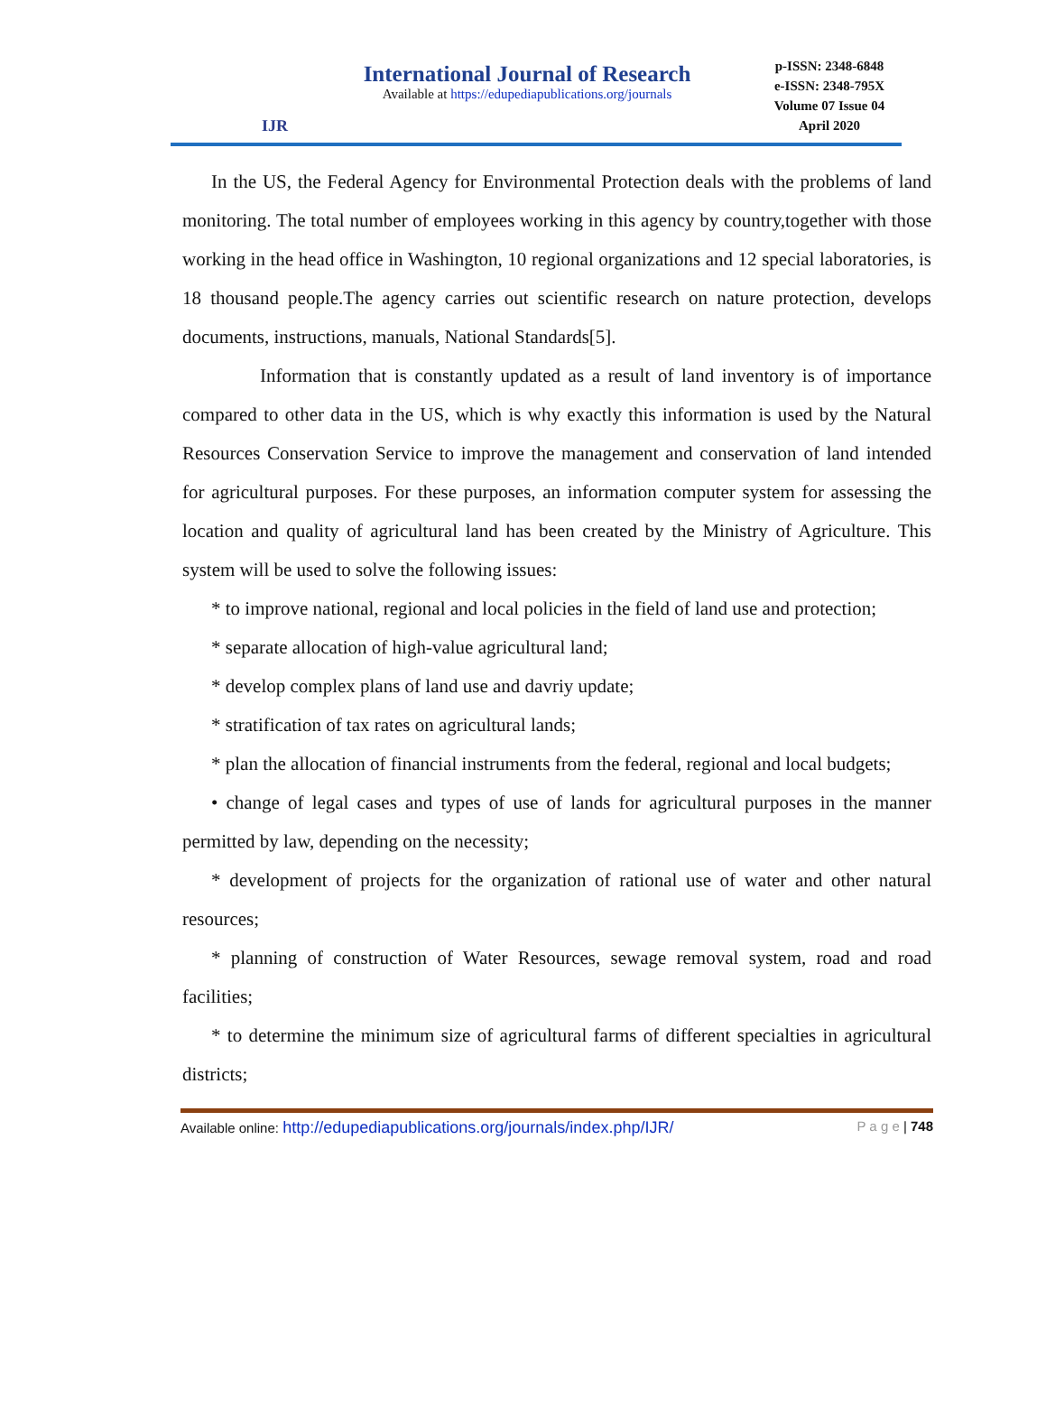IJR
International Journal of Research
Available at https://edupediapublications.org/journals
p-ISSN: 2348-6848
e-ISSN: 2348-795X
Volume 07 Issue 04
April 2020
In the US, the Federal Agency for Environmental Protection deals with the problems of land monitoring. The total number of employees working in this agency by country,together with those working in the head office in Washington, 10 regional organizations and 12 special laboratories, is 18 thousand people.The agency carries out scientific research on nature protection, develops documents, instructions, manuals, National Standards[5].
Information that is constantly updated as a result of land inventory is of importance compared to other data in the US, which is why exactly this information is used by the Natural Resources Conservation Service to improve the management and conservation of land intended for agricultural purposes. For these purposes, an information computer system for assessing the location and quality of agricultural land has been created by the Ministry of Agriculture. This system will be used to solve the following issues:
* to improve national, regional and local policies in the field of land use and protection;
* separate allocation of high-value agricultural land;
* develop complex plans of land use and davriy update;
* stratification of tax rates on agricultural lands;
* plan the allocation of financial instruments from the federal, regional and local budgets;
• change of legal cases and types of use of lands for agricultural purposes in the manner permitted by law, depending on the necessity;
* development of projects for the organization of rational use of water and other natural resources;
* planning of construction of Water Resources, sewage removal system, road and road facilities;
* to determine the minimum size of agricultural farms of different specialties in agricultural districts;
Available online: http://edupediapublications.org/journals/index.php/IJR/ P a g e | 748